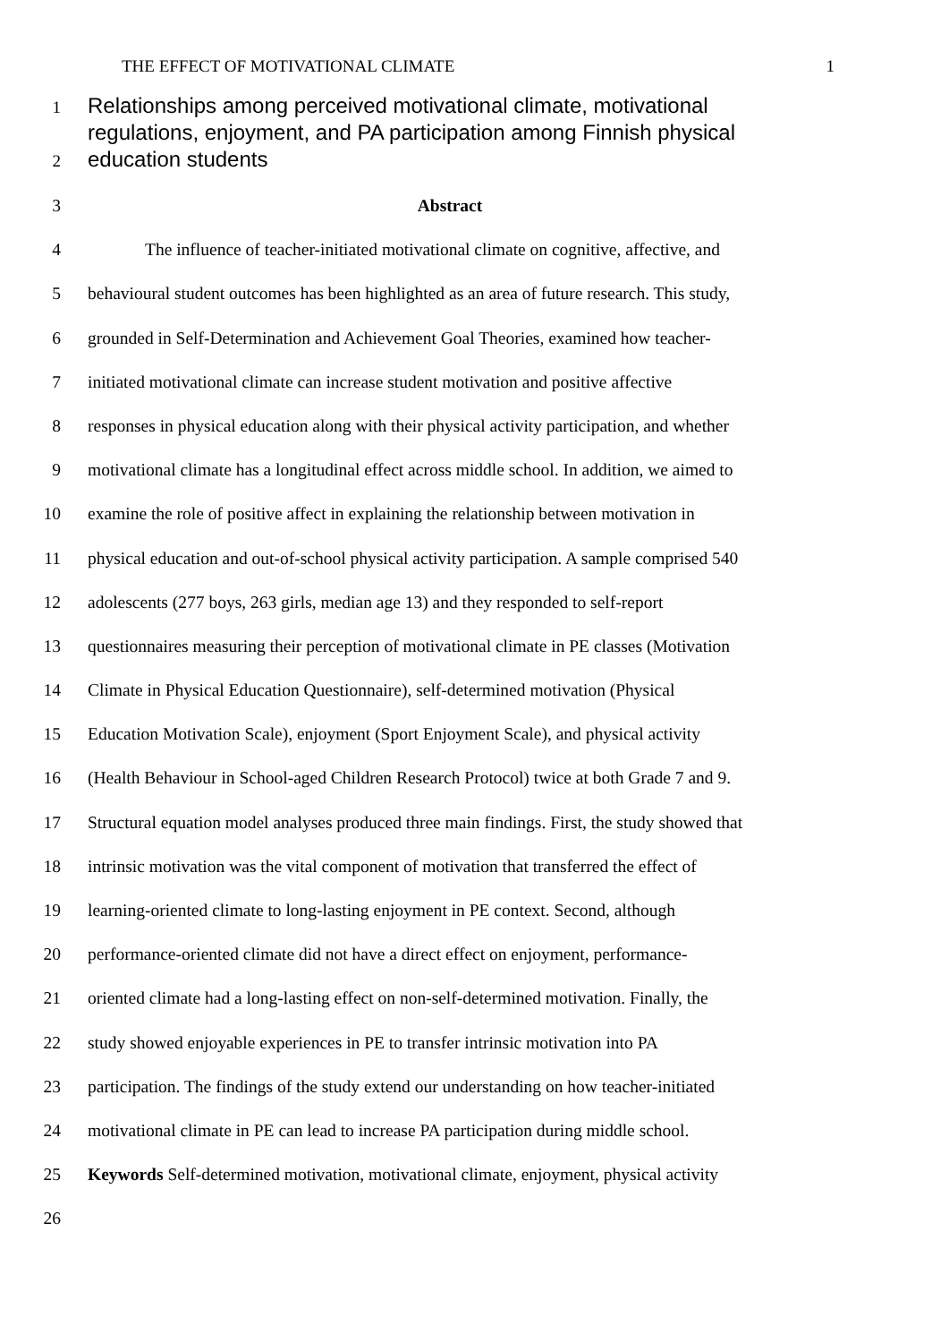THE EFFECT OF MOTIVATIONAL CLIMATE 1
1
2
Relationships among perceived motivational climate, motivational regulations, enjoyment, and PA participation among Finnish physical education students
3 Abstract
4 The influence of teacher-initiated motivational climate on cognitive, affective, and
5 behavioural student outcomes has been highlighted as an area of future research. This study,
6 grounded in Self-Determination and Achievement Goal Theories, examined how teacher-
7 initiated motivational climate can increase student motivation and positive affective
8 responses in physical education along with their physical activity participation, and whether
9 motivational climate has a longitudinal effect across middle school. In addition, we aimed to
10 examine the role of positive affect in explaining the relationship between motivation in
11 physical education and out-of-school physical activity participation. A sample comprised 540
12 adolescents (277 boys, 263 girls, median age 13) and they responded to self-report
13 questionnaires measuring their perception of motivational climate in PE classes (Motivation
14 Climate in Physical Education Questionnaire), self-determined motivation (Physical
15 Education Motivation Scale), enjoyment (Sport Enjoyment Scale), and physical activity
16 (Health Behaviour in School-aged Children Research Protocol) twice at both Grade 7 and 9.
17 Structural equation model analyses produced three main findings. First, the study showed that
18 intrinsic motivation was the vital component of motivation that transferred the effect of
19 learning-oriented climate to long-lasting enjoyment in PE context. Second, although
20 performance-oriented climate did not have a direct effect on enjoyment, performance-
21 oriented climate had a long-lasting effect on non-self-determined motivation. Finally, the
22 study showed enjoyable experiences in PE to transfer intrinsic motivation into PA
23 participation. The findings of the study extend our understanding on how teacher-initiated
24 motivational climate in PE can lead to increase PA participation during middle school.
25 Keywords Self-determined motivation, motivational climate, enjoyment, physical activity
26